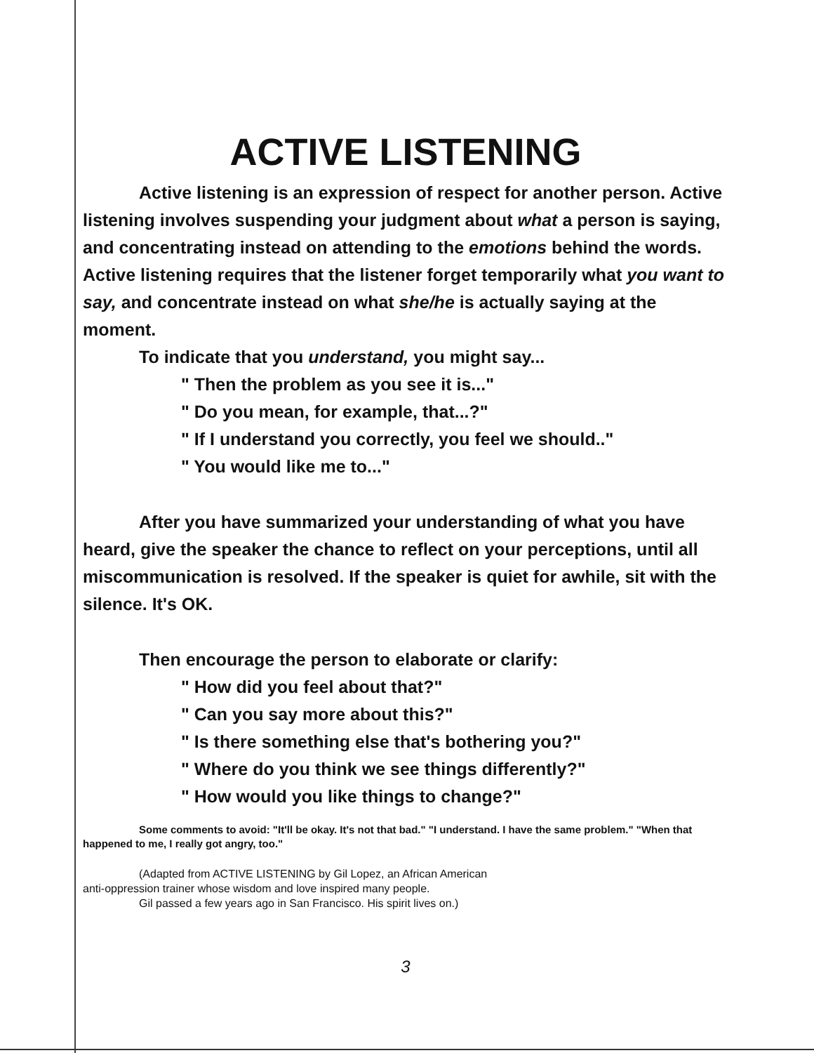ACTIVE LISTENING
Active listening is an expression of respect for another person. Active listening involves suspending your judgment about what a person is saying, and concentrating instead on attending to the emotions behind the words. Active listening requires that the listener forget temporarily what you want to say, and concentrate instead on what she/he is actually saying at the moment.
To indicate that you understand, you might say...
" Then the problem as you see it is..."
" Do you mean, for example, that...?"
" If I understand you correctly, you feel we should.."
" You would like me to..."
After you have summarized your understanding of what you have heard, give the speaker the chance to reflect on your perceptions, until all miscommunication is resolved. If the speaker is quiet for awhile, sit with the silence. It's OK.
Then encourage the person to elaborate or clarify:
" How did you feel about that?"
" Can you say more about this?"
" Is there something else that's bothering you?"
" Where do you think we see things differently?"
" How would you like things to change?"
Some comments to avoid: "It'll be okay. It's not that bad." "I understand. I have the same problem." "When that happened to me, I really got angry, too."
(Adapted from ACTIVE LISTENING by Gil Lopez, an African American
anti-oppression trainer whose wisdom and love inspired many people.
Gil passed a few years ago in San Francisco. His spirit lives on.)
3